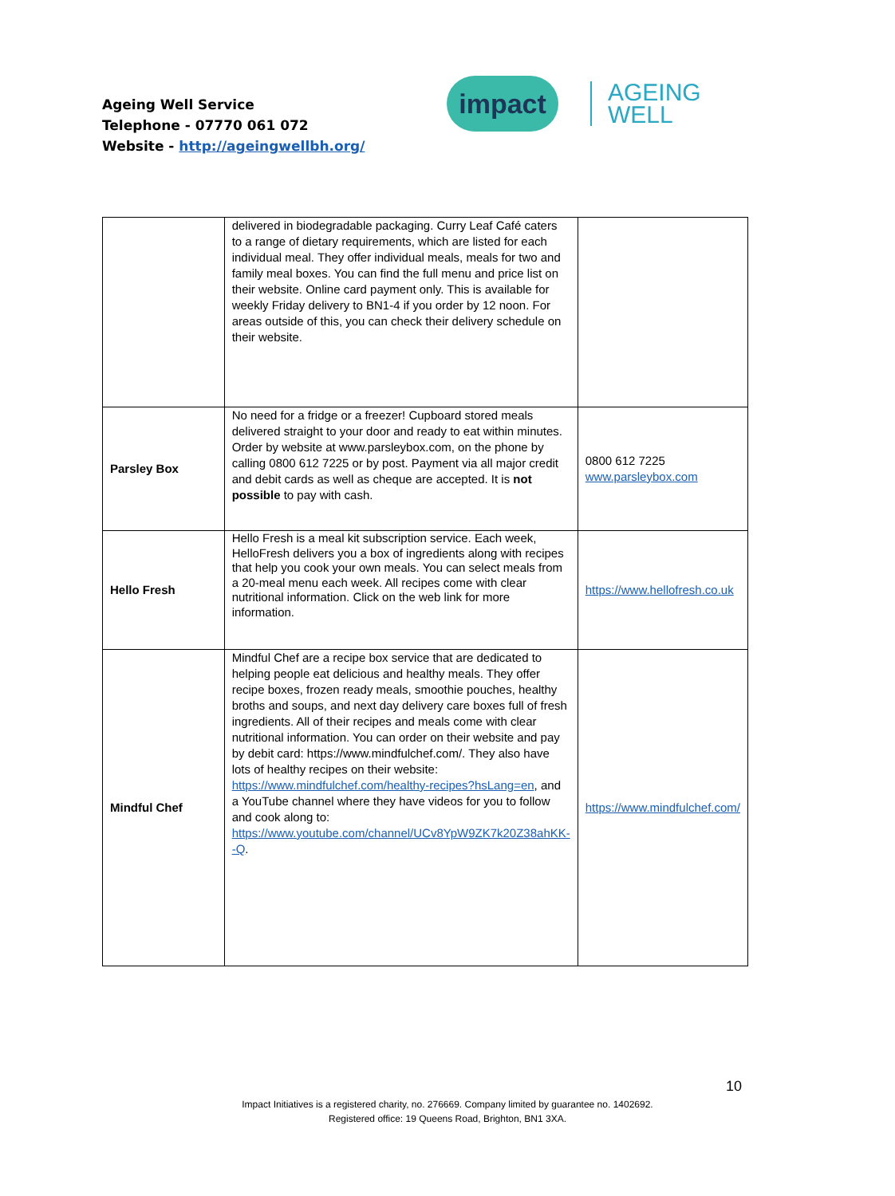Ageing Well Service
Telephone - 07770 061 072
Website - http://ageingwellbh.org/
impact
AGEING
WELL
| | delivered in biodegradable packaging. Curry Leaf Café caters to a range of dietary requirements, which are listed for each individual meal. They offer individual meals, meals for two and family meal boxes. You can find the full menu and price list on their website. Online card payment only. This is available for weekly Friday delivery to BN1-4 if you order by 12 noon. For areas outside of this, you can check their delivery schedule on their website. | |
| Parsley Box | No need for a fridge or a freezer! Cupboard stored meals delivered straight to your door and ready to eat within minutes. Order by website at www.parsleybox.com, on the phone by calling 0800 612 7225 or by post. Payment via all major credit and debit cards as well as cheque are accepted. It is not possible to pay with cash. | 0800 612 7225 www.parsleybox.com |
| Hello Fresh | Hello Fresh is a meal kit subscription service. Each week, HelloFresh delivers you a box of ingredients along with recipes that help you cook your own meals. You can select meals from a 20-meal menu each week. All recipes come with clear nutritional information. Click on the web link for more information. | https://www.hellofresh.co.uk |
| Mindful Chef | Mindful Chef are a recipe box service that are dedicated to helping people eat delicious and healthy meals. They offer recipe boxes, frozen ready meals, smoothie pouches, healthy broths and soups, and next day delivery care boxes full of fresh ingredients. All of their recipes and meals come with clear nutritional information. You can order on their website and pay by debit card: https://www.mindfulchef.com/. They also have lots of healthy recipes on their website: https://www.mindfulchef.com/healthy-recipes?hsLang=en , and a YouTube channel where they have videos for you to follow and cook along to: https://www.youtube.com/channel/UCv8YpW9ZK7k20Z38ahKK--Q . | https://www.mindfulchef.com/ |
10
Impact Initiatives is a registered charity, no. 276669. Company limited by guarantee no. 1402692.
Registered office: 19 Queens Road, Brighton, BN1 3XA.